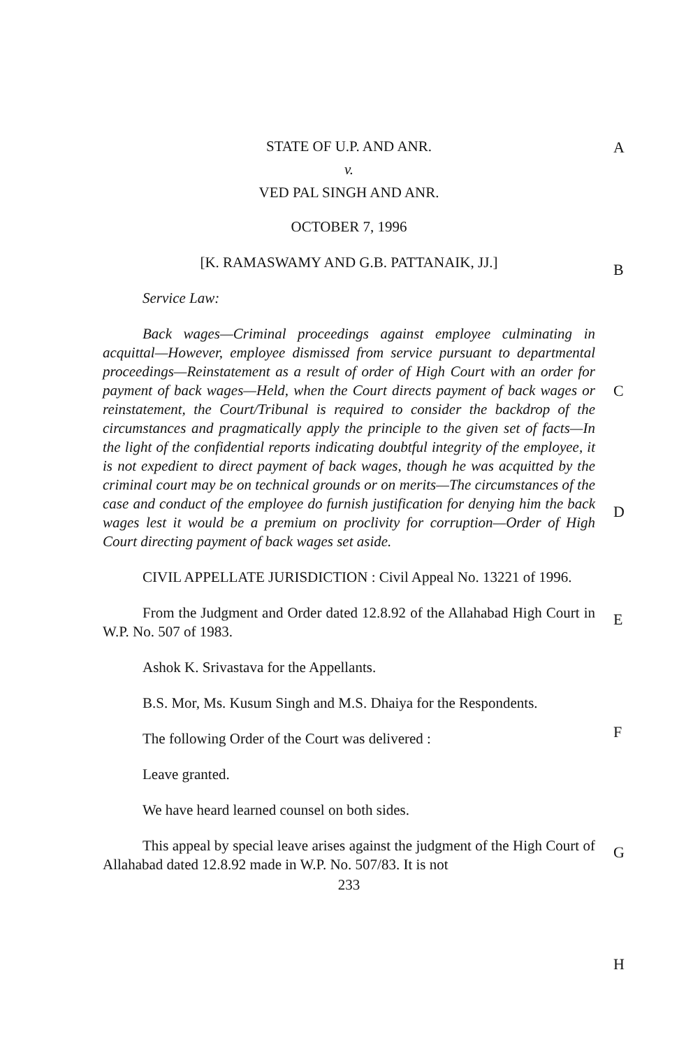A
B
C
D
E
F
G
H
STATE OF U.P. AND ANR.
v.
VED PAL SINGH AND ANR.
OCTOBER 7, 1996
[K. RAMASWAMY AND G.B. PATTANAIK, JJ.]
Service Law:
Back wages—Criminal proceedings against employee culminating in acquittal—However, employee dismissed from service pursuant to departmental proceedings—Reinstatement as a result of order of High Court with an order for payment of back wages—Held, when the Court directs payment of back wages or reinstatement, the Court/Tribunal is required to consider the backdrop of the circumstances and pragmatically apply the principle to the given set of facts—In the light of the confidential reports indicating doubtful integrity of the employee, it is not expedient to direct payment of back wages, though he was acquitted by the criminal court may be on technical grounds or on merits—The circumstances of the case and conduct of the employee do furnish justification for denying him the back wages lest it would be a premium on proclivity for corruption—Order of High Court directing payment of back wages set aside.
CIVIL APPELLATE JURISDICTION : Civil Appeal No. 13221 of 1996.
From the Judgment and Order dated 12.8.92 of the Allahabad High Court in W.P. No. 507 of 1983.
Ashok K. Srivastava for the Appellants.
B.S. Mor, Ms. Kusum Singh and M.S. Dhaiya for the Respondents.
The following Order of the Court was delivered :
Leave granted.
We have heard learned counsel on both sides.
This appeal by special leave arises against the judgment of the High Court of Allahabad dated 12.8.92 made in W.P. No. 507/83. It is not
233